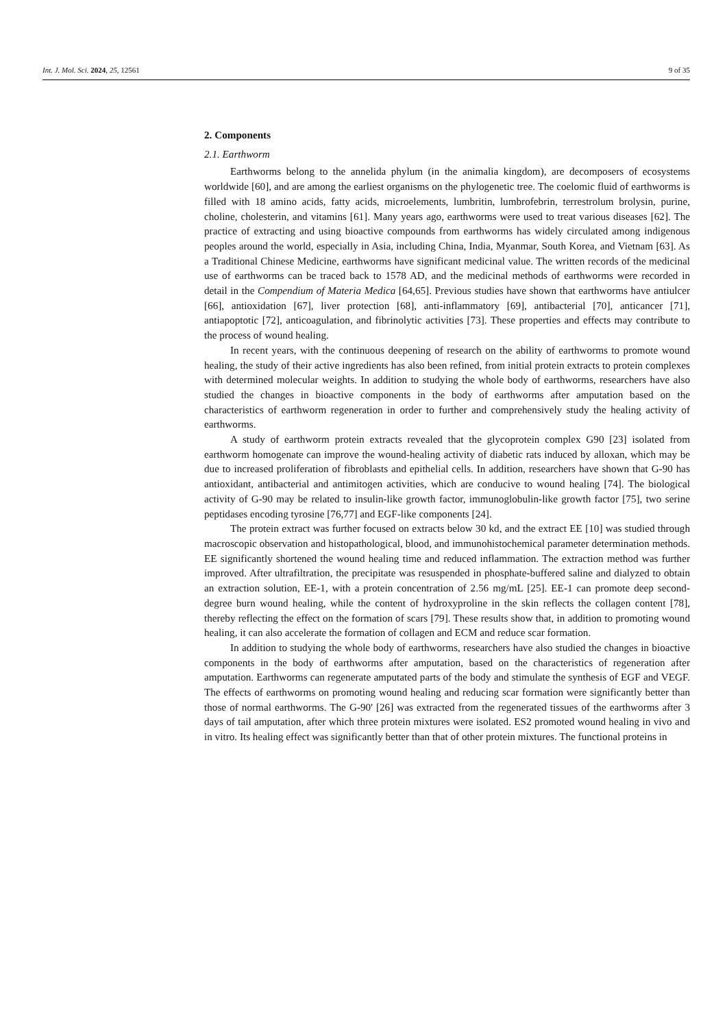Int. J. Mol. Sci. 2024, 25, 12561 9 of 35
2. Components
2.1. Earthworm
Earthworms belong to the annelida phylum (in the animalia kingdom), are decomposers of ecosystems worldwide [60], and are among the earliest organisms on the phylogenetic tree. The coelomic fluid of earthworms is filled with 18 amino acids, fatty acids, microelements, lumbritin, lumbrofebrin, terrestrolum brolysin, purine, choline, cholesterin, and vitamins [61]. Many years ago, earthworms were used to treat various diseases [62]. The practice of extracting and using bioactive compounds from earthworms has widely circulated among indigenous peoples around the world, especially in Asia, including China, India, Myanmar, South Korea, and Vietnam [63]. As a Traditional Chinese Medicine, earthworms have significant medicinal value. The written records of the medicinal use of earthworms can be traced back to 1578 AD, and the medicinal methods of earthworms were recorded in detail in the Compendium of Materia Medica [64,65]. Previous studies have shown that earthworms have antiulcer [66], antioxidation [67], liver protection [68], anti-inflammatory [69], antibacterial [70], anticancer [71], antiapoptotic [72], anticoagulation, and fibrinolytic activities [73]. These properties and effects may contribute to the process of wound healing.
In recent years, with the continuous deepening of research on the ability of earthworms to promote wound healing, the study of their active ingredients has also been refined, from initial protein extracts to protein complexes with determined molecular weights. In addition to studying the whole body of earthworms, researchers have also studied the changes in bioactive components in the body of earthworms after amputation based on the characteristics of earthworm regeneration in order to further and comprehensively study the healing activity of earthworms.
A study of earthworm protein extracts revealed that the glycoprotein complex G90 [23] isolated from earthworm homogenate can improve the wound-healing activity of diabetic rats induced by alloxan, which may be due to increased proliferation of fibroblasts and epithelial cells. In addition, researchers have shown that G-90 has antioxidant, antibacterial and antimitogen activities, which are conducive to wound healing [74]. The biological activity of G-90 may be related to insulin-like growth factor, immunoglobulin-like growth factor [75], two serine peptidases encoding tyrosine [76,77] and EGF-like components [24].
The protein extract was further focused on extracts below 30 kd, and the extract EE [10] was studied through macroscopic observation and histopathological, blood, and immunohistochemical parameter determination methods. EE significantly shortened the wound healing time and reduced inflammation. The extraction method was further improved. After ultrafiltration, the precipitate was resuspended in phosphate-buffered saline and dialyzed to obtain an extraction solution, EE-1, with a protein concentration of 2.56 mg/mL [25]. EE-1 can promote deep second-degree burn wound healing, while the content of hydroxyproline in the skin reflects the collagen content [78], thereby reflecting the effect on the formation of scars [79]. These results show that, in addition to promoting wound healing, it can also accelerate the formation of collagen and ECM and reduce scar formation.
In addition to studying the whole body of earthworms, researchers have also studied the changes in bioactive components in the body of earthworms after amputation, based on the characteristics of regeneration after amputation. Earthworms can regenerate amputated parts of the body and stimulate the synthesis of EGF and VEGF. The effects of earthworms on promoting wound healing and reducing scar formation were significantly better than those of normal earthworms. The G-90' [26] was extracted from the regenerated tissues of the earthworms after 3 days of tail amputation, after which three protein mixtures were isolated. ES2 promoted wound healing in vivo and in vitro. Its healing effect was significantly better than that of other protein mixtures. The functional proteins in